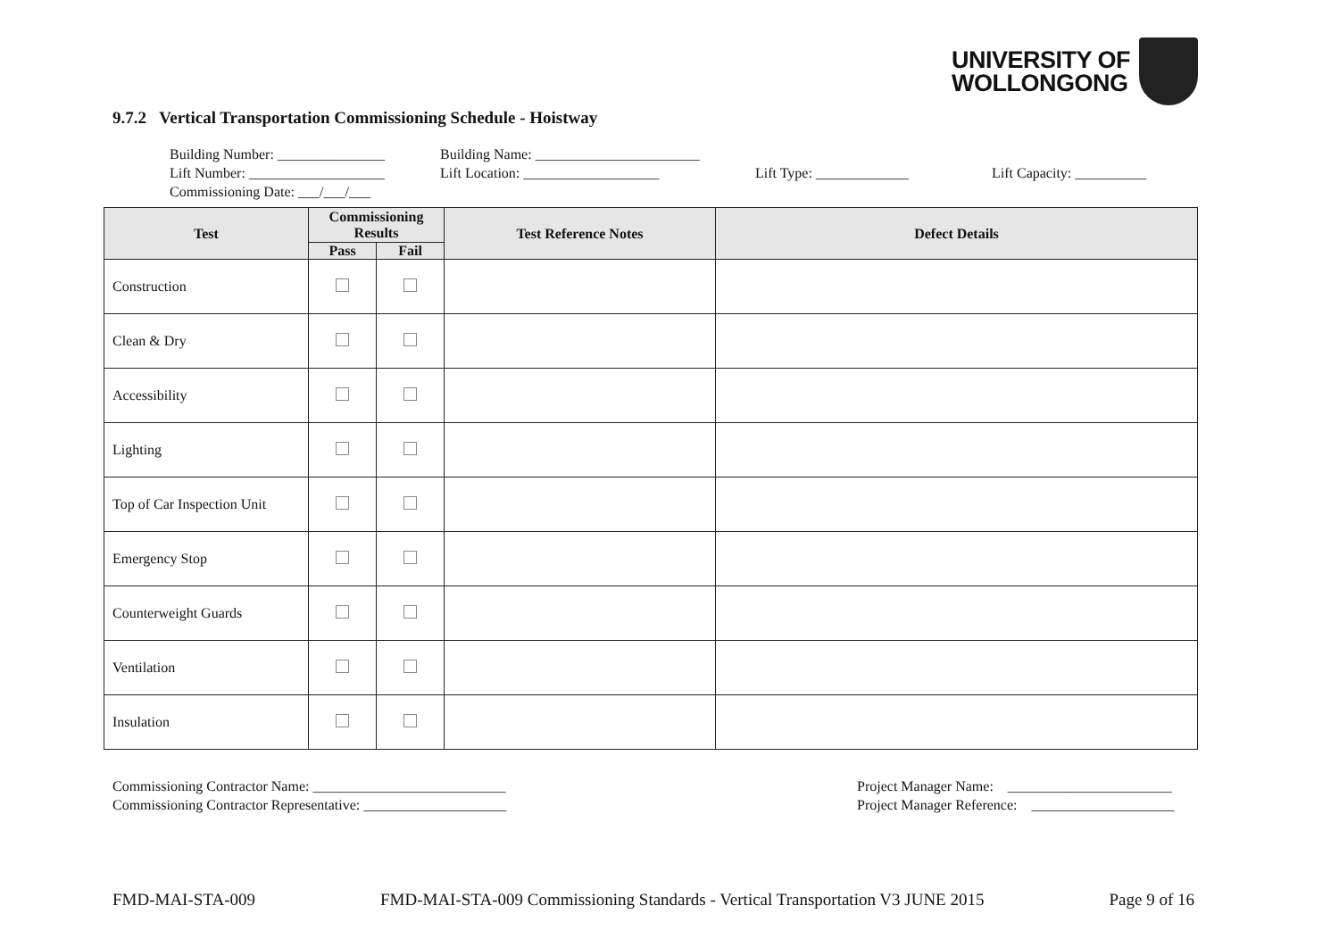UNIVERSITY OF
WOLLONGONG
9.7.2 Vertical Transportation Commissioning Schedule - Hoistway
Building Number: _______________ Building Name: _______________________
Lift Number: ___________________ Lift Location: ___________________ Lift Type: _____________ Lift Capacity: __________
Commissioning Date: ___/___/___
| Test | Commissioning Results | | Test Reference Notes | Defect Details |
| --- | --- | --- | --- | --- |
| | Pass | Fail | | |
| Construction | | | | |
| Clean & Dry | | | | |
| Accessibility | | | | |
| Lighting | | | | |
| Top of Car Inspection Unit | | | | |
| Emergency Stop | | | | |
| Counterweight Guards | | | | |
| Ventilation | | | | |
| Insulation | | | | |
Commissioning Contractor Name: ___________________________
Commissioning Contractor Representative: ____________________
Project Manager Name: _______________________
Project Manager Reference: ____________________
FMD-MAI-STA-009 FMD-MAI-STA-009 Commissioning Standards - Vertical Transportation V3 JUNE 2015 Page 9 of 16